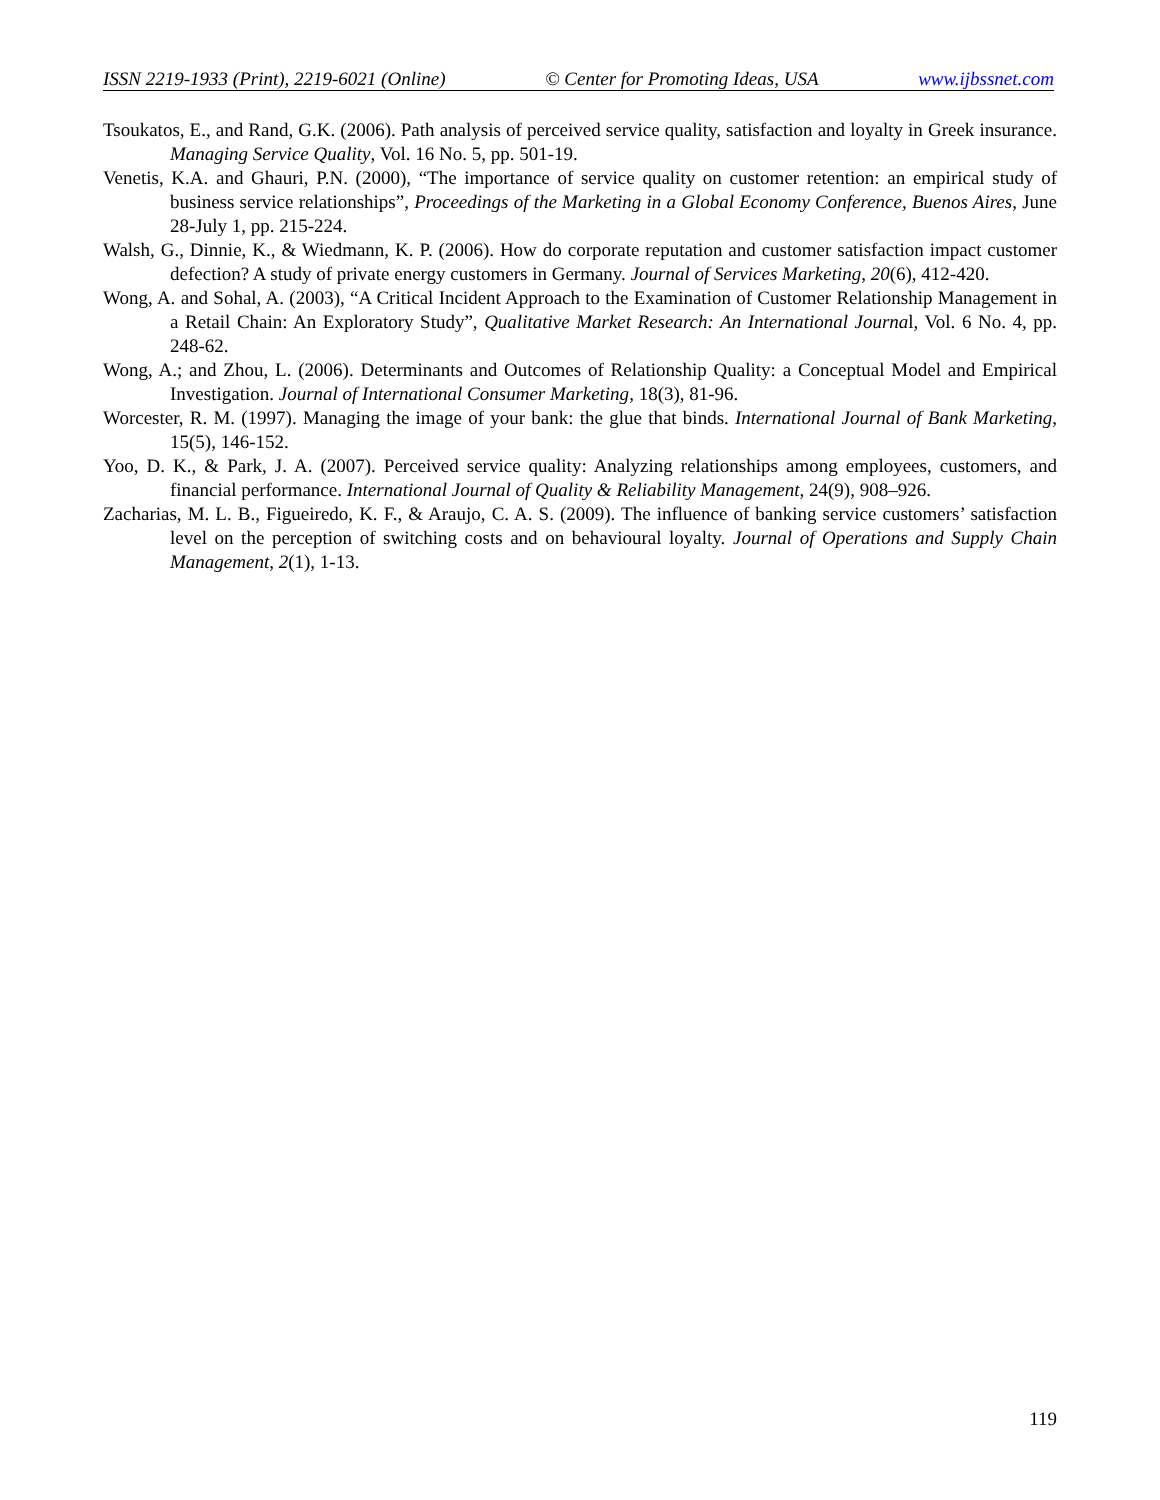ISSN 2219-1933 (Print), 2219-6021 (Online) © Center for Promoting Ideas, USA www.ijbssnet.com
Tsoukatos, E., and Rand, G.K. (2006). Path analysis of perceived service quality, satisfaction and loyalty in Greek insurance. Managing Service Quality, Vol. 16 No. 5, pp. 501-19.
Venetis, K.A. and Ghauri, P.N. (2000), “The importance of service quality on customer retention: an empirical study of business service relationships”, Proceedings of the Marketing in a Global Economy Conference, Buenos Aires, June 28-July 1, pp. 215-224.
Walsh, G., Dinnie, K., & Wiedmann, K. P. (2006). How do corporate reputation and customer satisfaction impact customer defection? A study of private energy customers in Germany. Journal of Services Marketing, 20(6), 412-420.
Wong, A. and Sohal, A. (2003), “A Critical Incident Approach to the Examination of Customer Relationship Management in a Retail Chain: An Exploratory Study”, Qualitative Market Research: An International Journal, Vol. 6 No. 4, pp. 248-62.
Wong, A.; and Zhou, L. (2006). Determinants and Outcomes of Relationship Quality: a Conceptual Model and Empirical Investigation. Journal of International Consumer Marketing, 18(3), 81-96.
Worcester, R. M. (1997). Managing the image of your bank: the glue that binds. International Journal of Bank Marketing, 15(5), 146-152.
Yoo, D. K., & Park, J. A. (2007). Perceived service quality: Analyzing relationships among employees, customers, and financial performance. International Journal of Quality & Reliability Management, 24(9), 908–926.
Zacharias, M. L. B., Figueiredo, K. F., & Araujo, C. A. S. (2009). The influence of banking service customers’ satisfaction level on the perception of switching costs and on behavioural loyalty. Journal of Operations and Supply Chain Management, 2(1), 1-13.
119